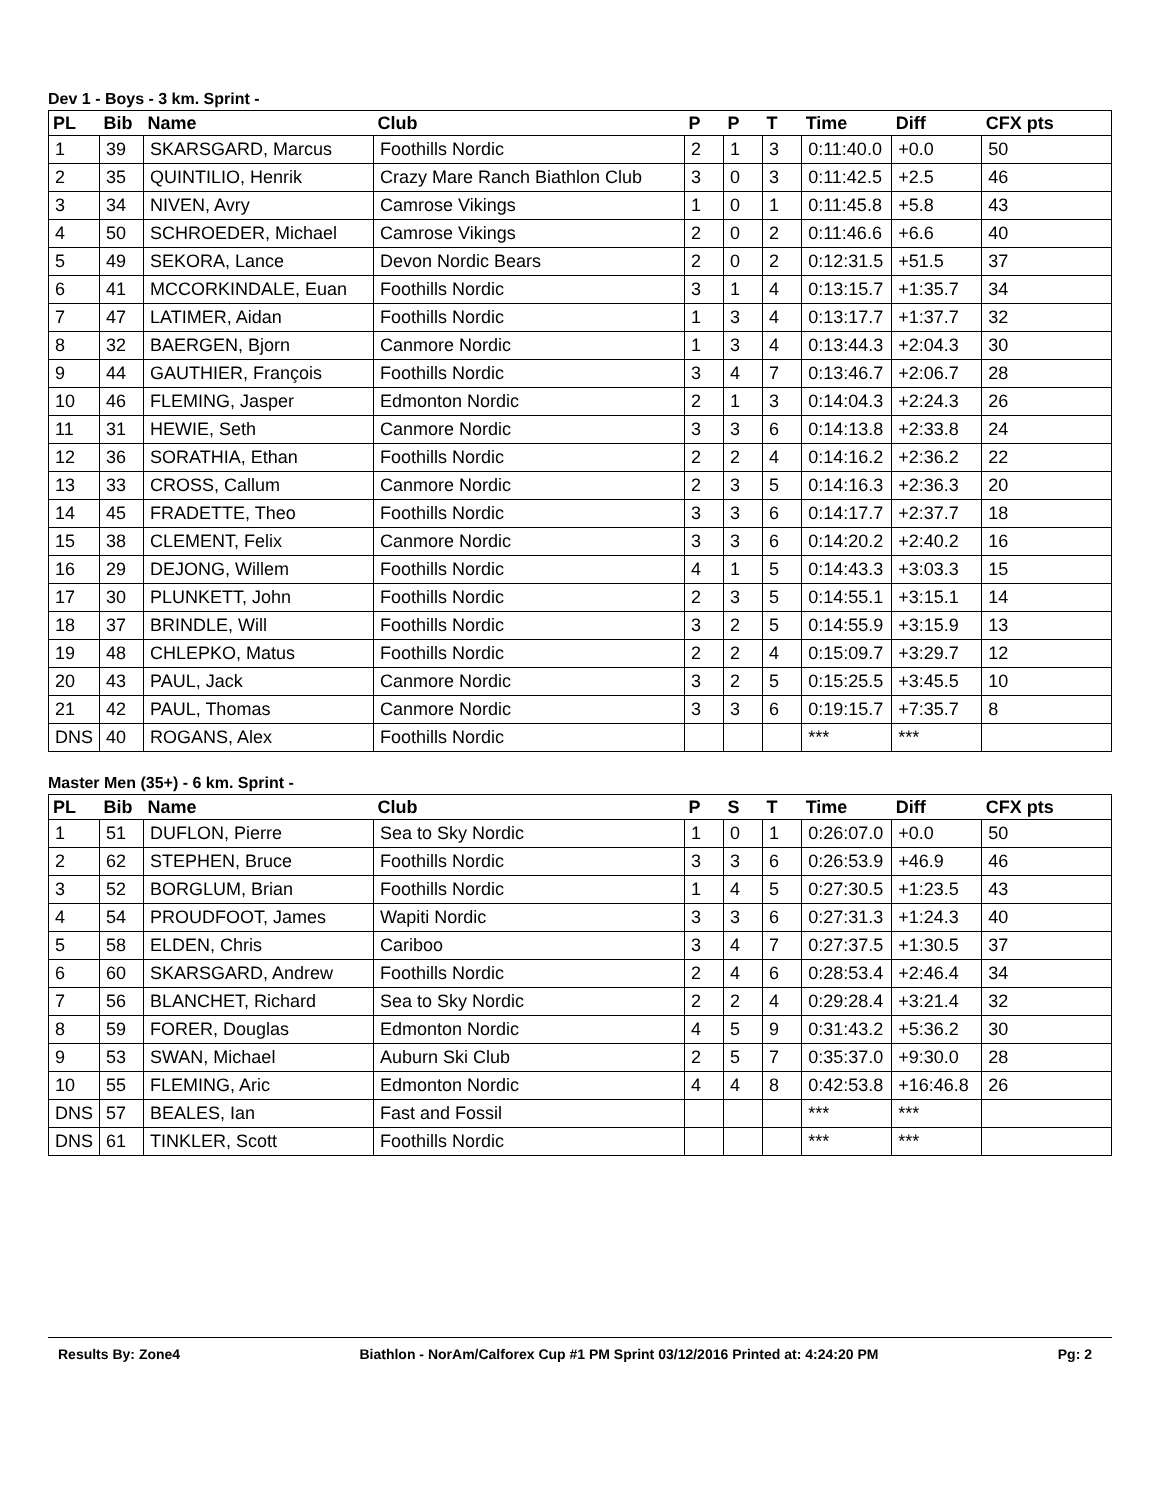Dev 1 - Boys - 3 km. Sprint -
| PL | Bib | Name | Club | P | P | T | Time | Diff | CFX pts |
| --- | --- | --- | --- | --- | --- | --- | --- | --- | --- |
| 1 | 39 | SKARSGARD, Marcus | Foothills Nordic | 2 | 1 | 3 | 0:11:40.0 | +0.0 | 50 |
| 2 | 35 | QUINTILIO, Henrik | Crazy Mare Ranch Biathlon Club | 3 | 0 | 3 | 0:11:42.5 | +2.5 | 46 |
| 3 | 34 | NIVEN, Avry | Camrose Vikings | 1 | 0 | 1 | 0:11:45.8 | +5.8 | 43 |
| 4 | 50 | SCHROEDER, Michael | Camrose Vikings | 2 | 0 | 2 | 0:11:46.6 | +6.6 | 40 |
| 5 | 49 | SEKORA, Lance | Devon Nordic Bears | 2 | 0 | 2 | 0:12:31.5 | +51.5 | 37 |
| 6 | 41 | MCCORKINDALE, Euan | Foothills Nordic | 3 | 1 | 4 | 0:13:15.7 | +1:35.7 | 34 |
| 7 | 47 | LATIMER, Aidan | Foothills Nordic | 1 | 3 | 4 | 0:13:17.7 | +1:37.7 | 32 |
| 8 | 32 | BAERGEN, Bjorn | Canmore Nordic | 1 | 3 | 4 | 0:13:44.3 | +2:04.3 | 30 |
| 9 | 44 | GAUTHIER, François | Foothills Nordic | 3 | 4 | 7 | 0:13:46.7 | +2:06.7 | 28 |
| 10 | 46 | FLEMING, Jasper | Edmonton Nordic | 2 | 1 | 3 | 0:14:04.3 | +2:24.3 | 26 |
| 11 | 31 | HEWIE, Seth | Canmore Nordic | 3 | 3 | 6 | 0:14:13.8 | +2:33.8 | 24 |
| 12 | 36 | SORATHIA, Ethan | Foothills Nordic | 2 | 2 | 4 | 0:14:16.2 | +2:36.2 | 22 |
| 13 | 33 | CROSS, Callum | Canmore Nordic | 2 | 3 | 5 | 0:14:16.3 | +2:36.3 | 20 |
| 14 | 45 | FRADETTE, Theo | Foothills Nordic | 3 | 3 | 6 | 0:14:17.7 | +2:37.7 | 18 |
| 15 | 38 | CLEMENT, Felix | Canmore Nordic | 3 | 3 | 6 | 0:14:20.2 | +2:40.2 | 16 |
| 16 | 29 | DEJONG, Willem | Foothills Nordic | 4 | 1 | 5 | 0:14:43.3 | +3:03.3 | 15 |
| 17 | 30 | PLUNKETT, John | Foothills Nordic | 2 | 3 | 5 | 0:14:55.1 | +3:15.1 | 14 |
| 18 | 37 | BRINDLE, Will | Foothills Nordic | 3 | 2 | 5 | 0:14:55.9 | +3:15.9 | 13 |
| 19 | 48 | CHLEPKO, Matus | Foothills Nordic | 2 | 2 | 4 | 0:15:09.7 | +3:29.7 | 12 |
| 20 | 43 | PAUL, Jack | Canmore Nordic | 3 | 2 | 5 | 0:15:25.5 | +3:45.5 | 10 |
| 21 | 42 | PAUL, Thomas | Canmore Nordic | 3 | 3 | 6 | 0:19:15.7 | +7:35.7 | 8 |
| DNS | 40 | ROGANS, Alex | Foothills Nordic | | | | *** | *** | |
Master Men (35+) - 6 km. Sprint -
| PL | Bib | Name | Club | P | S | T | Time | Diff | CFX pts |
| --- | --- | --- | --- | --- | --- | --- | --- | --- | --- |
| 1 | 51 | DUFLON, Pierre | Sea to Sky Nordic | 1 | 0 | 1 | 0:26:07.0 | +0.0 | 50 |
| 2 | 62 | STEPHEN, Bruce | Foothills Nordic | 3 | 3 | 6 | 0:26:53.9 | +46.9 | 46 |
| 3 | 52 | BORGLUM, Brian | Foothills Nordic | 1 | 4 | 5 | 0:27:30.5 | +1:23.5 | 43 |
| 4 | 54 | PROUDFOOT, James | Wapiti Nordic | 3 | 3 | 6 | 0:27:31.3 | +1:24.3 | 40 |
| 5 | 58 | ELDEN, Chris | Cariboo | 3 | 4 | 7 | 0:27:37.5 | +1:30.5 | 37 |
| 6 | 60 | SKARSGARD, Andrew | Foothills Nordic | 2 | 4 | 6 | 0:28:53.4 | +2:46.4 | 34 |
| 7 | 56 | BLANCHET, Richard | Sea to Sky Nordic | 2 | 2 | 4 | 0:29:28.4 | +3:21.4 | 32 |
| 8 | 59 | FORER, Douglas | Edmonton Nordic | 4 | 5 | 9 | 0:31:43.2 | +5:36.2 | 30 |
| 9 | 53 | SWAN, Michael | Auburn Ski Club | 2 | 5 | 7 | 0:35:37.0 | +9:30.0 | 28 |
| 10 | 55 | FLEMING, Aric | Edmonton Nordic | 4 | 4 | 8 | 0:42:53.8 | +16:46.8 | 26 |
| DNS | 57 | BEALES, Ian | Fast and Fossil | | | | *** | *** | |
| DNS | 61 | TINKLER, Scott | Foothills Nordic | | | | *** | *** | |
Results By: Zone4 Biathlon - NorAm/Calforex Cup #1 PM Sprint 03/12/2016 Printed at: 4:24:20 PM Pg: 2